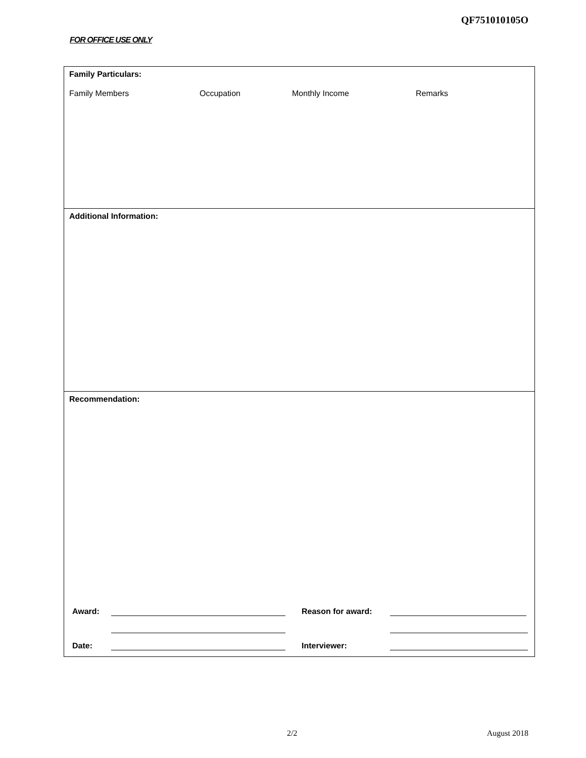QF751010105O
FOR OFFICE USE ONLY
Family Particulars:
Family Members Occupation Monthly Income Remarks
Additional Information:
Recommendation:
Award:
Reason for award:
Date:
Interviewer:
2/2 August 2018